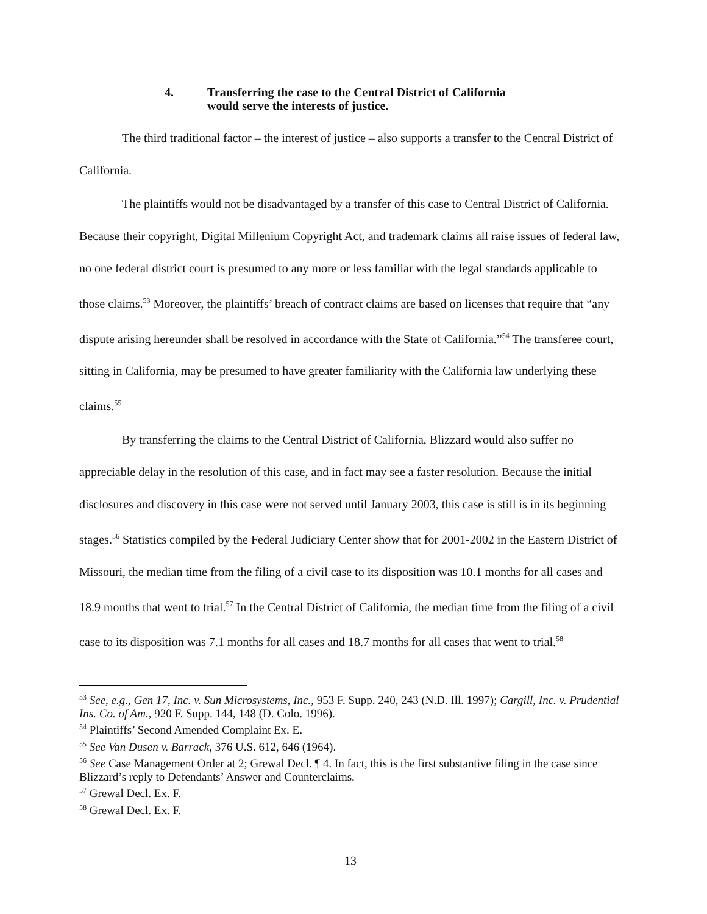4. Transferring the case to the Central District of California
would serve the interests of justice.
The third traditional factor – the interest of justice – also supports a transfer to the Central District of California.
The plaintiffs would not be disadvantaged by a transfer of this case to Central District of California. Because their copyright, Digital Millenium Copyright Act, and trademark claims all raise issues of federal law, no one federal district court is presumed to any more or less familiar with the legal standards applicable to those claims.<sup>53</sup> Moreover, the plaintiffs’ breach of contract claims are based on licenses that require that “any dispute arising hereunder shall be resolved in accordance with the State of California.”<sup>54</sup> The transferee court, sitting in California, may be presumed to have greater familiarity with the California law underlying these claims.<sup>55</sup>
By transferring the claims to the Central District of California, Blizzard would also suffer no appreciable delay in the resolution of this case, and in fact may see a faster resolution. Because the initial disclosures and discovery in this case were not served until January 2003, this case is still is in its beginning stages.<sup>56</sup> Statistics compiled by the Federal Judiciary Center show that for 2001-2002 in the Eastern District of Missouri, the median time from the filing of a civil case to its disposition was 10.1 months for all cases and 18.9 months that went to trial.<sup>57</sup> In the Central District of California, the median time from the filing of a civil case to its disposition was 7.1 months for all cases and 18.7 months for all cases that went to trial.<sup>58</sup>
<sup>53</sup> See, e.g., Gen 17, Inc. v. Sun Microsystems, Inc., 953 F. Supp. 240, 243 (N.D. Ill. 1997); Cargill, Inc. v. Prudential Ins. Co. of Am., 920 F. Supp. 144, 148 (D. Colo. 1996).
<sup>54</sup> Plaintiffs’ Second Amended Complaint Ex. E.
<sup>55</sup> See Van Dusen v. Barrack, 376 U.S. 612, 646 (1964).
<sup>56</sup> See Case Management Order at 2; Grewal Decl. ¶ 4. In fact, this is the first substantive filing in the case since Blizzard’s reply to Defendants’ Answer and Counterclaims.
<sup>57</sup> Grewal Decl. Ex. F.
<sup>58</sup> Grewal Decl. Ex. F.
13